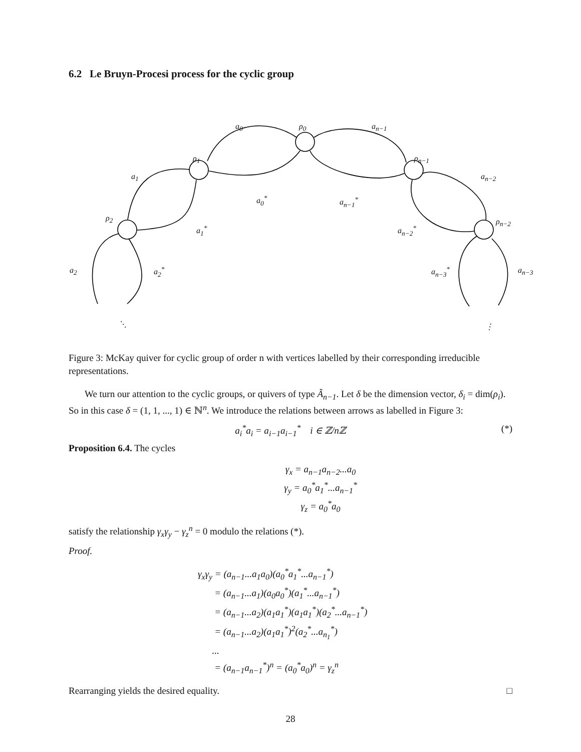6.2 Le Bruyn-Procesi process for the cyclic group
a<sub>0</sub> ρ<sub>0</sub> a<sub>n−1</sub>
ρ<sub>1</sub> ρ<sub>n−1</sub>
a<sub>1</sub> a<sub>n−2</sub>
a<sub>0</sub><sup>*</sup> a<sub>n−1</sub><sup>*</sup>
ρ<sub>2</sub> ρ<sub>n−2</sub>
a<sub>1</sub><sup>*</sup> a<sub>n−2</sub><sup>*</sup>
a<sub>2</sub> a<sub>2</sub><sup>*</sup> a<sub>n−3</sub><sup>*</sup> a<sub>n−3</sub>
⋱ ⋮
Figure 3: McKay quiver for cyclic group of order n with vertices labelled by their corresponding irreducible representations.
We turn our attention to the cyclic groups, or quivers of type Ã<sub>n−1</sub>. Let δ be the dimension vector, δ<sub>i</sub> = dim(ρ<sub>i</sub>). So in this case δ = (1, 1, ..., 1) ∈ ℕ<sup>n</sup>. We introduce the relations between arrows as labelled in Figure 3:
a<sub>i</sub><sup>*</sup>a<sub>i</sub> = a<sub>i−1</sub>a<sub>i−1</sub><sup>*</sup> i ∈ ℤ/nℤ (*)
Proposition 6.4. The cycles
γ<sub>x</sub> = a<sub>n−1</sub>a<sub>n−2</sub>...a<sub>0</sub>
γ<sub>y</sub> = a<sub>0</sub><sup>*</sup>a<sub>1</sub><sup>*</sup>...a<sub>n−1</sub><sup>*</sup>
γ<sub>z</sub> = a<sub>0</sub><sup>*</sup>a<sub>0</sub>
satisfy the relationship γ<sub>x</sub>γ<sub>y</sub> − γ<sub>z</sub><sup>n</sup> = 0 modulo the relations (*).
Proof.
γ<sub>x</sub>γ<sub>y</sub> = (a<sub>n−1</sub>...a<sub>1</sub>a<sub>0</sub>)(a<sub>0</sub><sup>*</sup>a<sub>1</sub><sup>*</sup>...a<sub>n−1</sub><sup>*</sup>)
= (a<sub>n−1</sub>...a<sub>1</sub>)(a<sub>0</sub>a<sub>0</sub><sup>*</sup>)(a<sub>1</sub><sup>*</sup>...a<sub>n−1</sub><sup>*</sup>)
= (a<sub>n−1</sub>...a<sub>2</sub>)(a<sub>1</sub>a<sub>1</sub><sup>*</sup>)(a<sub>1</sub>a<sub>1</sub><sup>*</sup>)(a<sub>2</sub><sup>*</sup>...a<sub>n−1</sub><sup>*</sup>)
= (a<sub>n−1</sub>...a<sub>2</sub>)(a<sub>1</sub>a<sub>1</sub><sup>*</sup>)<sup>2</sup>(a<sub>2</sub><sup>*</sup>...a<sub>n<sub>1</sub></sub><sup>*</sup>)
...
= (a<sub>n−1</sub>a<sub>n−1</sub><sup>*</sup>)<sup>n</sup> = (a<sub>0</sub><sup>*</sup>a<sub>0</sub>)<sup>n</sup> = γ<sub>z</sub><sup>n</sup>
Rearranging yields the desired equality. □
28